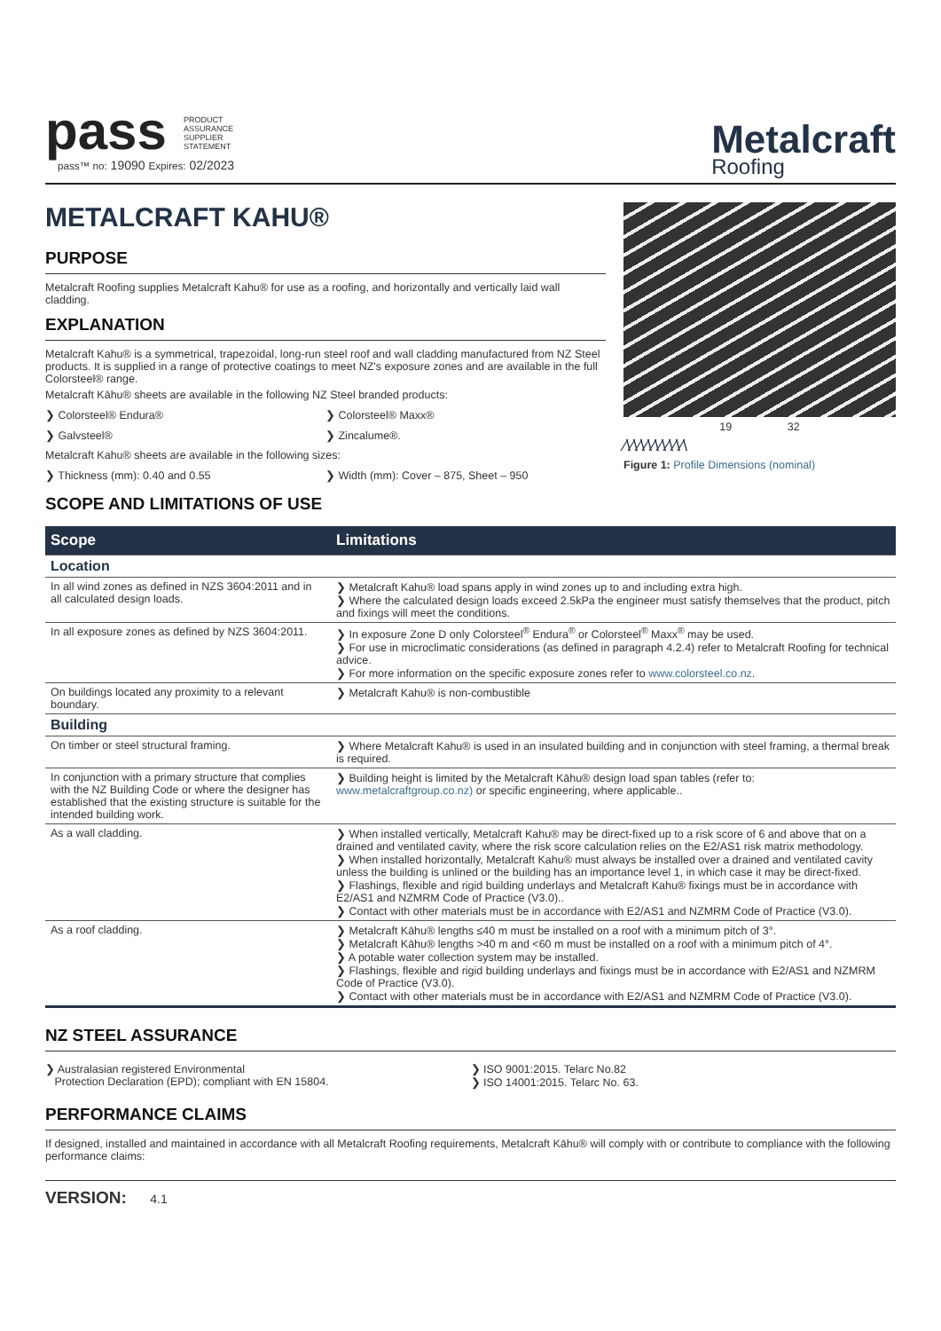pass
PRODUCT
ASSURANCE
SUPPLIER
STATEMENT
pass™ no: 19090 Expires: 02/2023
Metalcraft
Roofing
METALCRAFT KAHU®
PURPOSE
Metalcraft Roofing supplies Metalcraft Kahu® for use as a roofing, and horizontally and vertically laid wall cladding.
EXPLANATION
Metalcraft Kahu® is a symmetrical, trapezoidal, long-run steel roof and wall cladding manufactured from NZ Steel products. It is supplied in a range of protective coatings to meet NZ's exposure zones and are available in the full Colorsteel® range.
Metalcraft Kāhu® sheets are available in the following NZ Steel branded products:
❯ Colorsteel® Endura®
❯ Colorsteel® Maxx®
❯ Galvsteel®
❯ Zincalume®.
Metalcraft Kahu® sheets are available in the following sizes:
❯ Thickness (mm): 0.40 and 0.55
❯ Width (mm): Cover – 875, Sheet – 950
19 32
⁄\⁄\⁄\⁄\⁄\⁄\⁄\⁄\⁄\
Figure 1: Profile Dimensions (nominal)
SCOPE AND LIMITATIONS OF USE
| Scope | Limitations |
| --- | --- |
| Location | |
| In all wind zones as defined in NZS 3604:2011 and in all calculated design loads. | ❯ Metalcraft Kahu® load spans apply in wind zones up to and including extra high. ❯ Where the calculated design loads exceed 2.5kPa the engineer must satisfy themselves that the product, pitch and fixings will meet the conditions. |
| In all exposure zones as defined by NZS 3604:2011. | ❯ In exposure Zone D only Colorsteel<sup>®</sup> Endura<sup>®</sup> or Colorsteel<sup>®</sup> Maxx<sup>®</sup> may be used. ❯ For use in microclimatic considerations (as defined in paragraph 4.2.4) refer to Metalcraft Roofing for technical advice. ❯ For more information on the specific exposure zones refer to www.colorsteel.co.nz . |
| On buildings located any proximity to a relevant boundary. | ❯ Metalcraft Kahu® is non-combustible |
| Building | |
| On timber or steel structural framing. | ❯ Where Metalcraft Kahu® is used in an insulated building and in conjunction with steel framing, a thermal break is required. |
| In conjunction with a primary structure that complies with the NZ Building Code or where the designer has established that the existing structure is suitable for the intended building work. | ❯ Building height is limited by the Metalcraft Kāhu® design load span tables (refer to: www.metalcraftgroup.co.nz) or specific engineering, where applicable.. |
| As a wall cladding. | ❯ When installed vertically, Metalcraft Kahu® may be direct-fixed up to a risk score of 6 and above that on a drained and ventilated cavity, where the risk score calculation relies on the E2/AS1 risk matrix methodology. ❯ When installed horizontally, Metalcraft Kahu® must always be installed over a drained and ventilated cavity unless the building is unlined or the building has an importance level 1, in which case it may be direct-fixed. ❯ Flashings, flexible and rigid building underlays and Metalcraft Kahu® fixings must be in accordance with E2/AS1 and NZMRM Code of Practice (V3.0).. ❯ Contact with other materials must be in accordance with E2/AS1 and NZMRM Code of Practice (V3.0). |
| As a roof cladding. | ❯ Metalcraft Kāhu® lengths ≤40 m must be installed on a roof with a minimum pitch of 3°. ❯ Metalcraft Kāhu® lengths >40 m and <60 m must be installed on a roof with a minimum pitch of 4°. ❯ A potable water collection system may be installed. ❯ Flashings, flexible and rigid building underlays and fixings must be in accordance with E2/AS1 and NZMRM Code of Practice (V3.0). ❯ Contact with other materials must be in accordance with E2/AS1 and NZMRM Code of Practice (V3.0). |
NZ STEEL ASSURANCE
❯ Australasian registered Environmental
Protection Declaration (EPD); compliant with EN 15804.
❯ ISO 9001:2015. Telarc No.82
❯ ISO 14001:2015. Telarc No. 63.
PERFORMANCE CLAIMS
If designed, installed and maintained in accordance with all Metalcraft Roofing requirements, Metalcraft Kāhu® will comply with or contribute to compliance with the following performance claims:
VERSION: 4.1